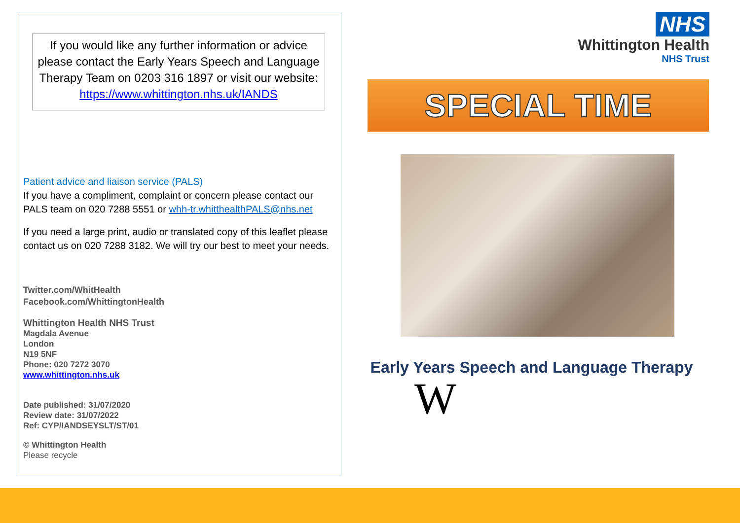If you would like any further information or advice please contact the Early Years Speech and Language Therapy Team on 0203 316 1897 or visit our website: https://www.whittington.nhs.uk/IANDS
Patient advice and liaison service (PALS)
If you have a compliment, complaint or concern please contact our PALS team on 020 7288 5551 or whh-tr.whitthealthPALS@nhs.net
If you need a large print, audio or translated copy of this leaflet please contact us on 020 7288 3182. We will try our best to meet your needs.
Twitter.com/WhitHealth
Facebook.com/WhittingtonHealth
Whittington Health NHS Trust
Magdala Avenue
London
N19 5NF
Phone: 020 7272 3070
www.whittington.nhs.uk
Date published: 31/07/2020
Review date: 31/07/2022
Ref: CYP/IANDSEYSLT/ST/01
© Whittington Health
Please recycle
NHS
Whittington Health
NHS Trust
SPECIAL TIME
Early Years Speech and Language Therapy
W